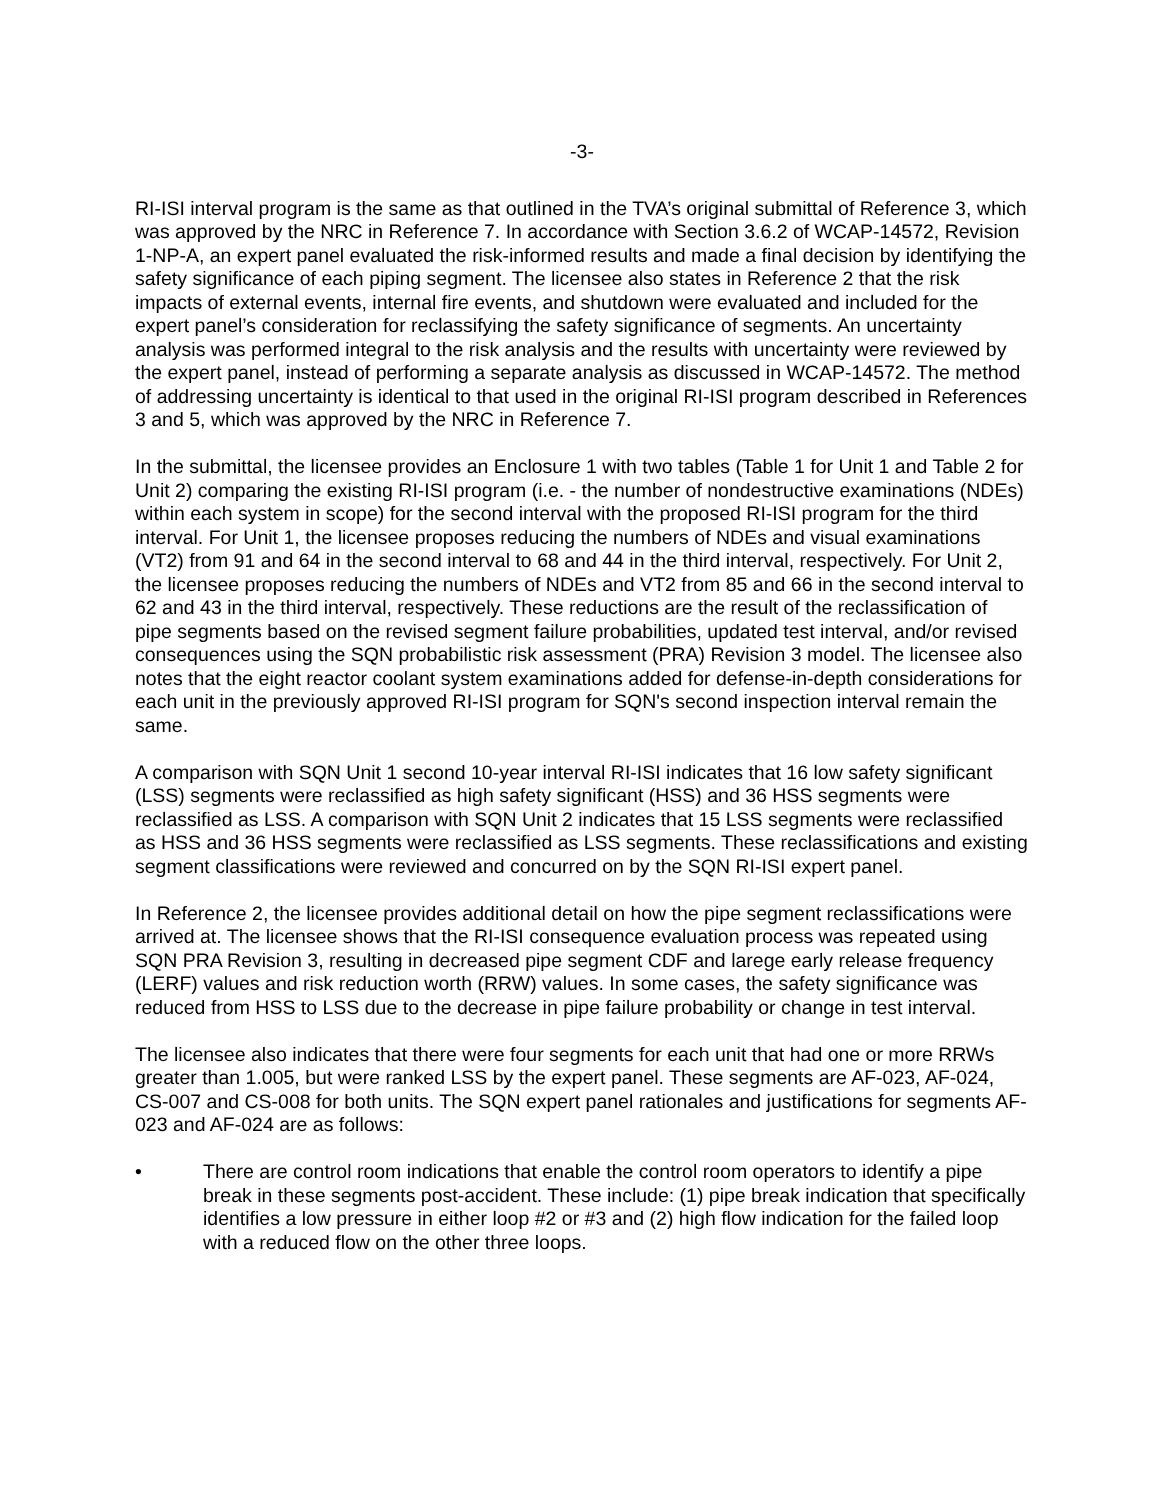-3-
RI-ISI interval program is the same as that outlined in the TVA’s original submittal of Reference 3, which was approved by the NRC in Reference 7. In accordance with Section 3.6.2 of WCAP-14572, Revision 1-NP-A, an expert panel evaluated the risk-informed results and made a final decision by identifying the safety significance of each piping segment. The licensee also states in Reference 2 that the risk impacts of external events, internal fire events, and shutdown were evaluated and included for the expert panel’s consideration for reclassifying the safety significance of segments. An uncertainty analysis was performed integral to the risk analysis and the results with uncertainty were reviewed by the expert panel, instead of performing a separate analysis as discussed in WCAP-14572. The method of addressing uncertainty is identical to that used in the original RI-ISI program described in References 3 and 5, which was approved by the NRC in Reference 7.
In the submittal, the licensee provides an Enclosure 1 with two tables (Table 1 for Unit 1 and Table 2 for Unit 2) comparing the existing RI-ISI program (i.e. - the number of nondestructive examinations (NDEs) within each system in scope) for the second interval with the proposed RI-ISI program for the third interval. For Unit 1, the licensee proposes reducing the numbers of NDEs and visual examinations (VT2) from 91 and 64 in the second interval to 68 and 44 in the third interval, respectively. For Unit 2, the licensee proposes reducing the numbers of NDEs and VT2 from 85 and 66 in the second interval to 62 and 43 in the third interval, respectively. These reductions are the result of the reclassification of pipe segments based on the revised segment failure probabilities, updated test interval, and/or revised consequences using the SQN probabilistic risk assessment (PRA) Revision 3 model. The licensee also notes that the eight reactor coolant system examinations added for defense-in-depth considerations for each unit in the previously approved RI-ISI program for SQN's second inspection interval remain the same.
A comparison with SQN Unit 1 second 10-year interval RI-ISI indicates that 16 low safety significant (LSS) segments were reclassified as high safety significant (HSS) and 36 HSS segments were reclassified as LSS. A comparison with SQN Unit 2 indicates that 15 LSS segments were reclassified as HSS and 36 HSS segments were reclassified as LSS segments. These reclassifications and existing segment classifications were reviewed and concurred on by the SQN RI-ISI expert panel.
In Reference 2, the licensee provides additional detail on how the pipe segment reclassifications were arrived at. The licensee shows that the RI-ISI consequence evaluation process was repeated using SQN PRA Revision 3, resulting in decreased pipe segment CDF and larege early release frequency (LERF) values and risk reduction worth (RRW) values. In some cases, the safety significance was reduced from HSS to LSS due to the decrease in pipe failure probability or change in test interval.
The licensee also indicates that there were four segments for each unit that had one or more RRWs greater than 1.005, but were ranked LSS by the expert panel. These segments are AF-023, AF-024, CS-007 and CS-008 for both units. The SQN expert panel rationales and justifications for segments AF-023 and AF-024 are as follows:
• There are control room indications that enable the control room operators to identify a pipe break in these segments post-accident. These include: (1) pipe break indication that specifically identifies a low pressure in either loop #2 or #3 and (2) high flow indication for the failed loop with a reduced flow on the other three loops.